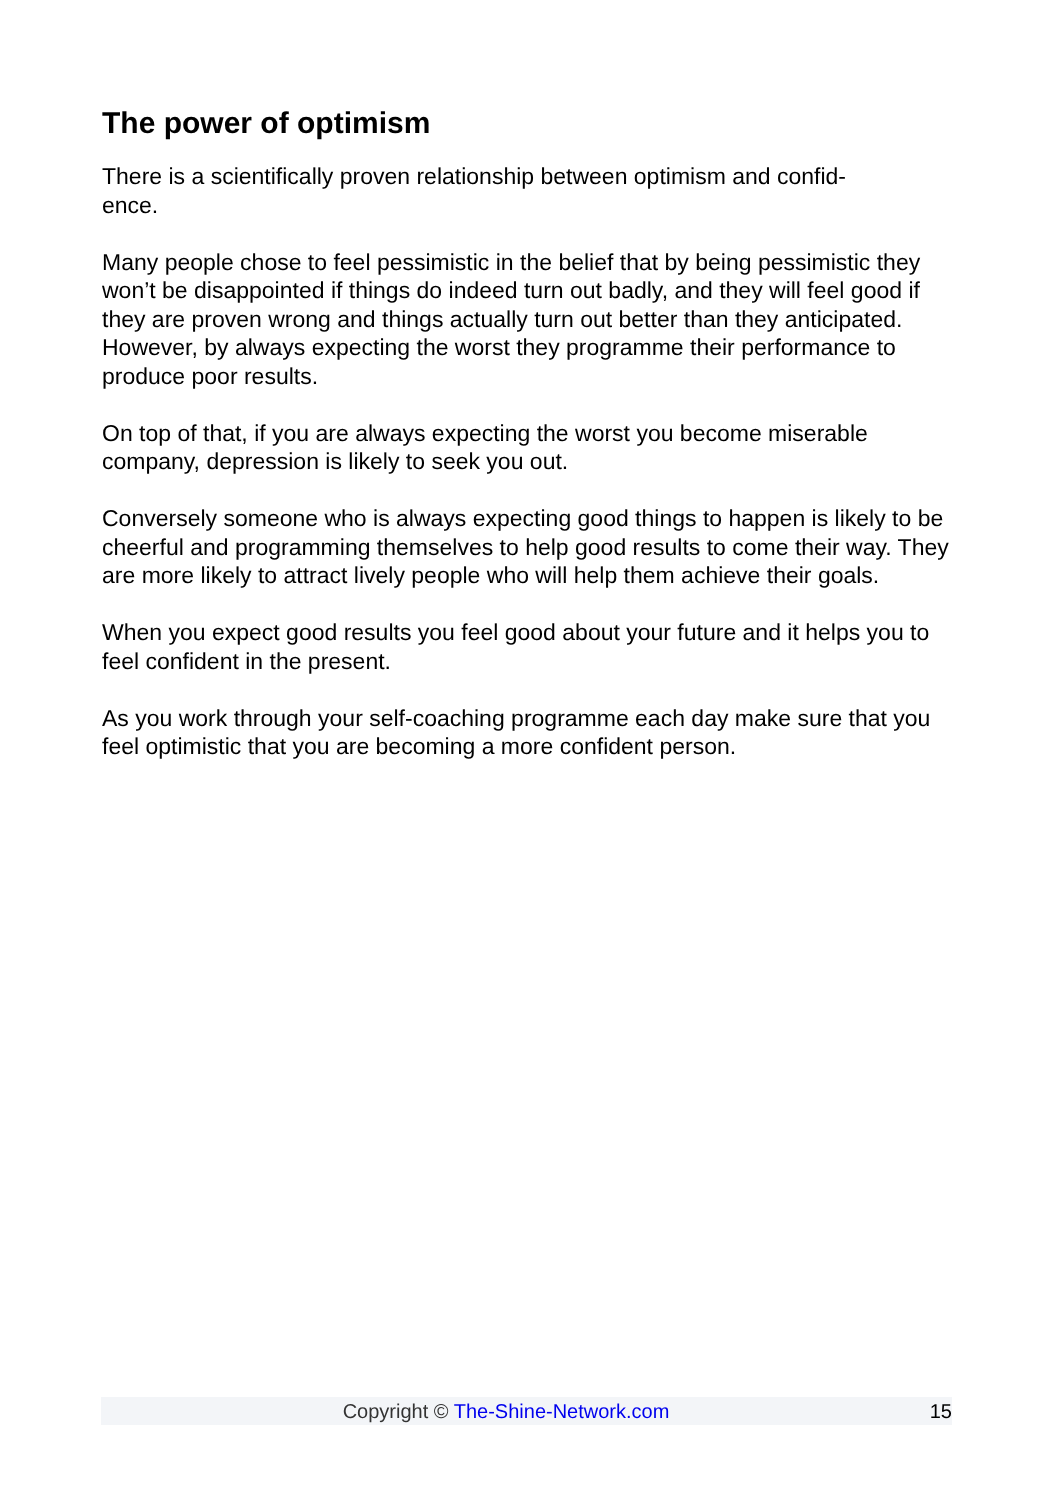The power of optimism
There is a scientifically proven relationship between optimism and confid-
ence.
Many people chose to feel pessimistic in the belief that by being pessimistic they won’t be disappointed if things do indeed turn out badly, and they will feel good if they are proven wrong and things actually turn out better than they anticipated. However, by always expecting the worst they programme their performance to produce poor results.
On top of that, if you are always expecting the worst you become miserable company, depression is likely to seek you out.
Conversely someone who is always expecting good things to happen is likely to be cheerful and programming themselves to help good results to come their way. They are more likely to attract lively people who will help them achieve their goals.
When you expect good results you feel good about your future and it helps you to feel confident in the present.
As you work through your self-coaching programme each day make sure that you feel optimistic that you are becoming a more confident person.
Copyright © The-Shine-Network.com 15